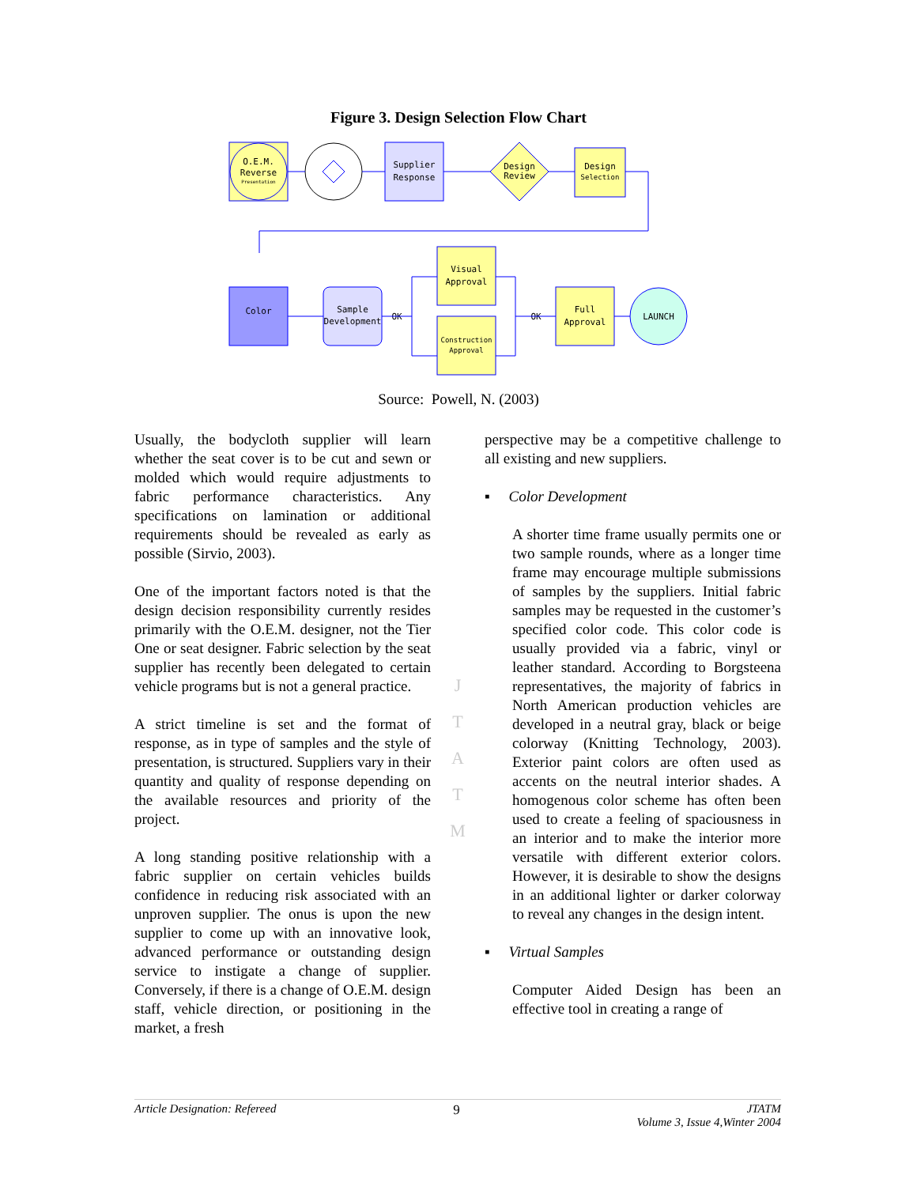Figure 3. Design Selection Flow Chart
O.E.M.
Reverse
Presentation
Supplier
Response
Design
Review
Design
Selection
Color
Sample
Development
OK
OK
Visual
Approval
Construction
Approval
Full
Approval
LAUNCH
Source: Powell, N. (2003)
Usually, the bodycloth supplier will learn whether the seat cover is to be cut and sewn or molded which would require adjustments to fabric performance characteristics. Any specifications on lamination or additional requirements should be revealed as early as possible (Sirvio, 2003).
One of the important factors noted is that the design decision responsibility currently resides primarily with the O.E.M. designer, not the Tier One or seat designer. Fabric selection by the seat supplier has recently been delegated to certain vehicle programs but is not a general practice.
A strict timeline is set and the format of response, as in type of samples and the style of presentation, is structured. Suppliers vary in their quantity and quality of response depending on the available resources and priority of the project.
A long standing positive relationship with a fabric supplier on certain vehicles builds confidence in reducing risk associated with an unproven supplier. The onus is upon the new supplier to come up with an innovative look, advanced performance or outstanding design service to instigate a change of supplier. Conversely, if there is a change of O.E.M. design staff, vehicle direction, or positioning in the market, a fresh
J
T
A
T
M
perspective may be a competitive challenge to all existing and new suppliers.
▪ Color Development
A shorter time frame usually permits one or two sample rounds, where as a longer time frame may encourage multiple submissions of samples by the suppliers. Initial fabric samples may be requested in the customer’s specified color code. This color code is usually provided via a fabric, vinyl or leather standard. According to Borgsteena representatives, the majority of fabrics in North American production vehicles are developed in a neutral gray, black or beige colorway (Knitting Technology, 2003). Exterior paint colors are often used as accents on the neutral interior shades. A homogenous color scheme has often been used to create a feeling of spaciousness in an interior and to make the interior more versatile with different exterior colors. However, it is desirable to show the designs in an additional lighter or darker colorway to reveal any changes in the design intent.
▪ Virtual Samples
Computer Aided Design has been an effective tool in creating a range of
Article Designation: Refereed 9 JTATM
Volume 3, Issue 4,Winter 2004